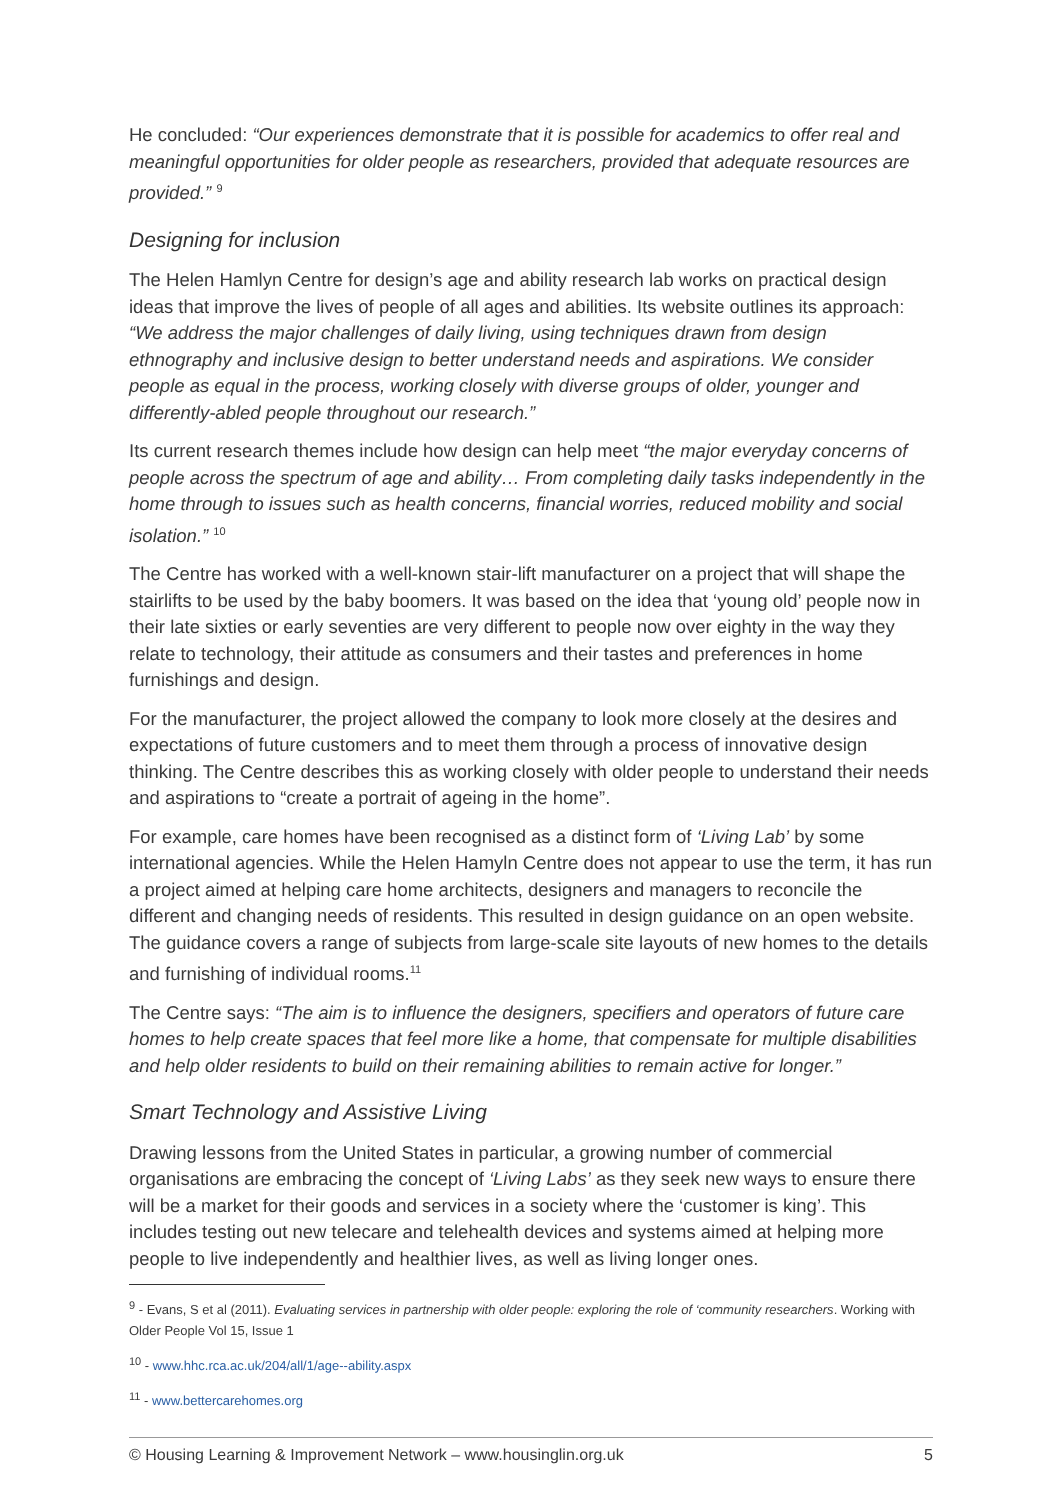He concluded: “Our experiences demonstrate that it is possible for academics to offer real and meaningful opportunities for older people as researchers, provided that adequate resources are provided.” <sup>9</sup>
Designing for inclusion
The Helen Hamlyn Centre for design’s age and ability research lab works on practical design ideas that improve the lives of people of all ages and abilities. Its website outlines its approach: “We address the major challenges of daily living, using techniques drawn from design ethnography and inclusive design to better understand needs and aspirations. We consider people as equal in the process, working closely with diverse groups of older, younger and differently-abled people throughout our research.”
Its current research themes include how design can help meet “the major everyday concerns of people across the spectrum of age and ability… From completing daily tasks independently in the home through to issues such as health concerns, financial worries, reduced mobility and social isolation.” <sup>10</sup>
The Centre has worked with a well-known stair-lift manufacturer on a project that will shape the stairlifts to be used by the baby boomers. It was based on the idea that ‘young old’ people now in their late sixties or early seventies are very different to people now over eighty in the way they relate to technology, their attitude as consumers and their tastes and preferences in home furnishings and design.
For the manufacturer, the project allowed the company to look more closely at the desires and expectations of future customers and to meet them through a process of innovative design thinking. The Centre describes this as working closely with older people to understand their needs and aspirations to “create a portrait of ageing in the home”.
For example, care homes have been recognised as a distinct form of ‘Living Lab’ by some international agencies. While the Helen Hamyln Centre does not appear to use the term, it has run a project aimed at helping care home architects, designers and managers to reconcile the different and changing needs of residents. This resulted in design guidance on an open website. The guidance covers a range of subjects from large-scale site layouts of new homes to the details and furnishing of individual rooms.<sup>11</sup>
The Centre says: “The aim is to influence the designers, specifiers and operators of future care homes to help create spaces that feel more like a home, that compensate for multiple disabilities and help older residents to build on their remaining abilities to remain active for longer.”
Smart Technology and Assistive Living
Drawing lessons from the United States in particular, a growing number of commercial organisations are embracing the concept of ‘Living Labs’ as they seek new ways to ensure there will be a market for their goods and services in a society where the ‘customer is king’. This includes testing out new telecare and telehealth devices and systems aimed at helping more people to live independently and healthier lives, as well as living longer ones.
<sup>9</sup> - Evans, S et al (2011). Evaluating services in partnership with older people: exploring the role of ‘community researchers. Working with Older People Vol 15, Issue 1
<sup>10</sup> - www.hhc.rca.ac.uk/204/all/1/age--ability.aspx
<sup>11</sup> - www.bettercarehomes.org
© Housing Learning & Improvement Network – www.housinglin.org.uk 5